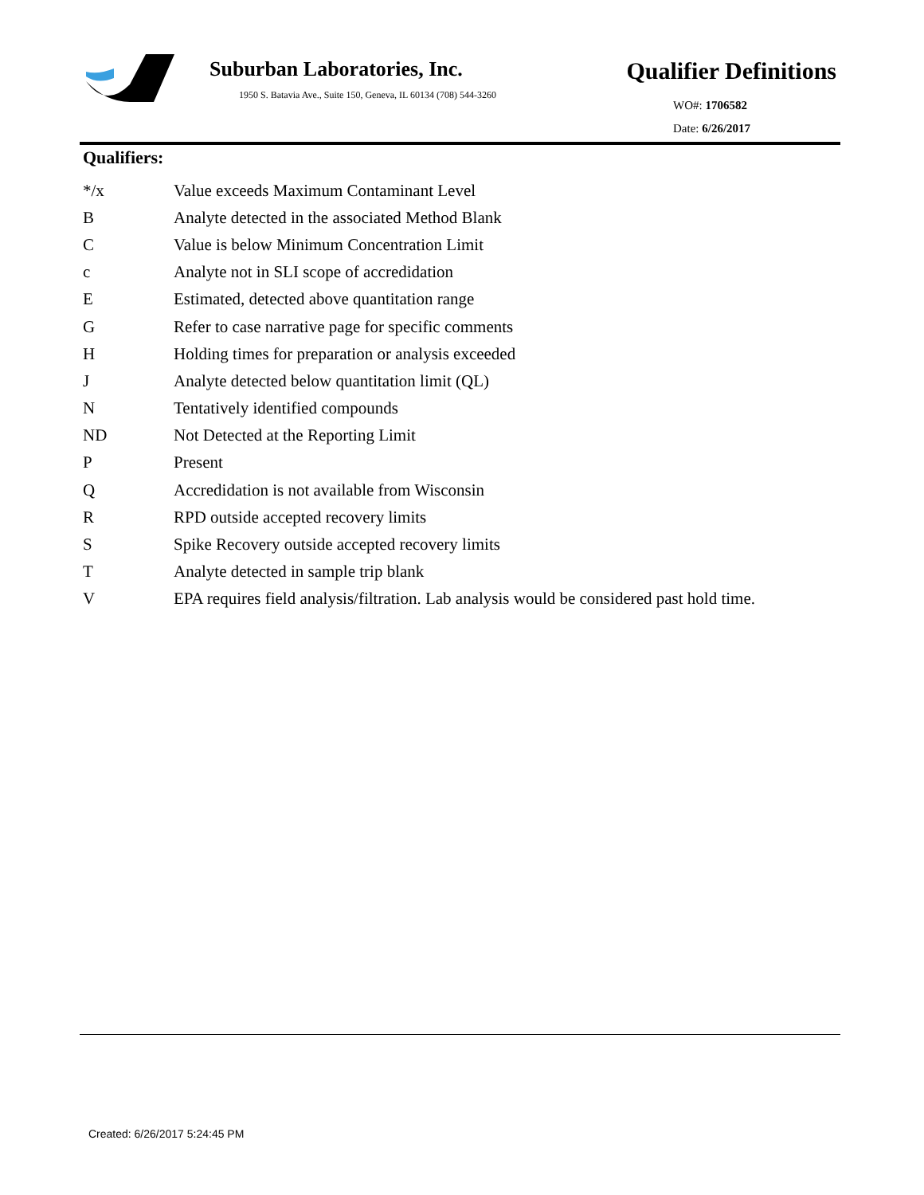Suburban Laboratories, Inc.
1950 S. Batavia Ave., Suite 150, Geneva, IL 60134 (708) 544-3260
Qualifier Definitions
WO#: 1706582
Date: 6/26/2017
Qualifiers:
| */x | Value exceeds Maximum Contaminant Level |
| B | Analyte detected in the associated Method Blank |
| C | Value is below Minimum Concentration Limit |
| c | Analyte not in SLI scope of accredidation |
| E | Estimated, detected above quantitation range |
| G | Refer to case narrative page for specific comments |
| H | Holding times for preparation or analysis exceeded |
| J | Analyte detected below quantitation limit (QL) |
| N | Tentatively identified compounds |
| ND | Not Detected at the Reporting Limit |
| P | Present |
| Q | Accredidation is not available from Wisconsin |
| R | RPD outside accepted recovery limits |
| S | Spike Recovery outside accepted recovery limits |
| T | Analyte detected in sample trip blank |
| V | EPA requires field analysis/filtration. Lab analysis would be considered past hold time. |
Created: 6/26/2017 5:24:45 PM